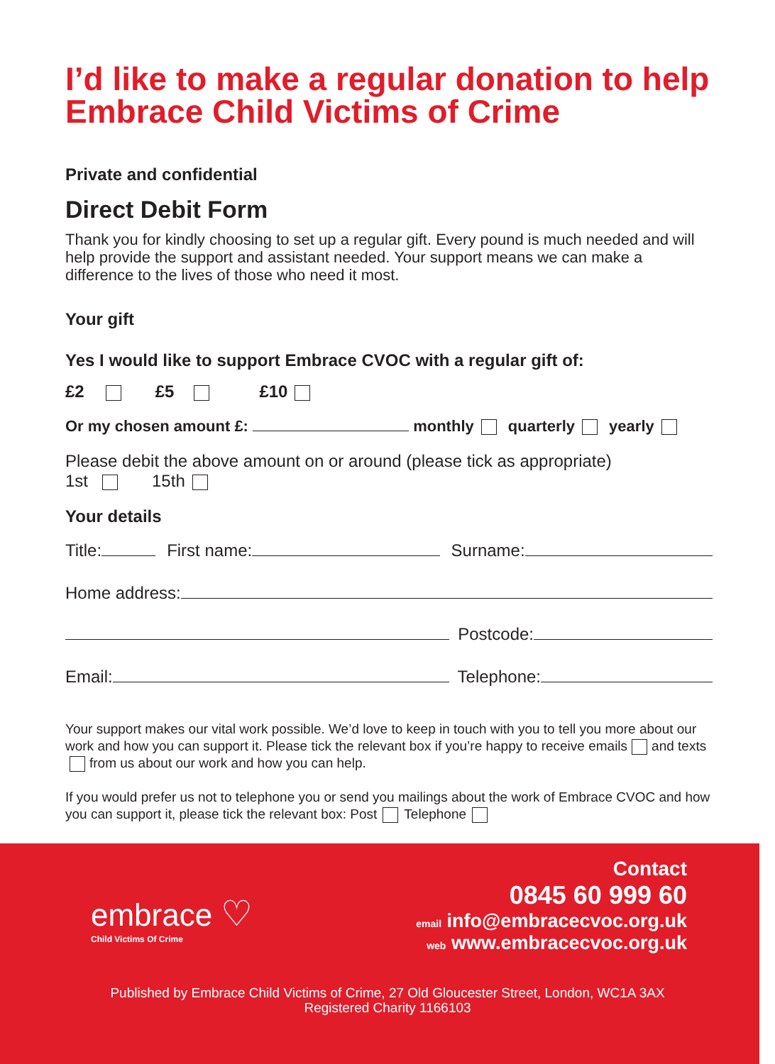I’d like to make a regular donation to help Embrace Child Victims of Crime
Private and confidential
Direct Debit Form
Thank you for kindly choosing to set up a regular gift. Every pound is much needed and will help provide the support and assistant needed. Your support means we can make a difference to the lives of those who need it most.
Your gift
Yes I would like to support Embrace CVOC with a regular gift of:
£2 £5 £10
Or my chosen amount £: monthly quarterly yearly
Please debit the above amount on or around (please tick as appropriate)
1st 15th
Your details
Title: First name: Surname:
Home address:
Postcode:
Email: Telephone:
Your support makes our vital work possible. We’d love to keep in touch with you to tell you more about our work and how you can support it. Please tick the relevant box if you’re happy to receive emails and texts from us about our work and how you can help.
If you would prefer us not to telephone you or send you mailings about the work of Embrace CVOC and how you can support it, please tick the relevant box: Post Telephone
embrace ♡
Child Victims Of Crime
Contact
0845 60 999 60
email info@embracecvoc.org.uk
web www.embracecvoc.org.uk
Published by Embrace Child Victims of Crime, 27 Old Gloucester Street, London, WC1A 3AX
Registered Charity 1166103